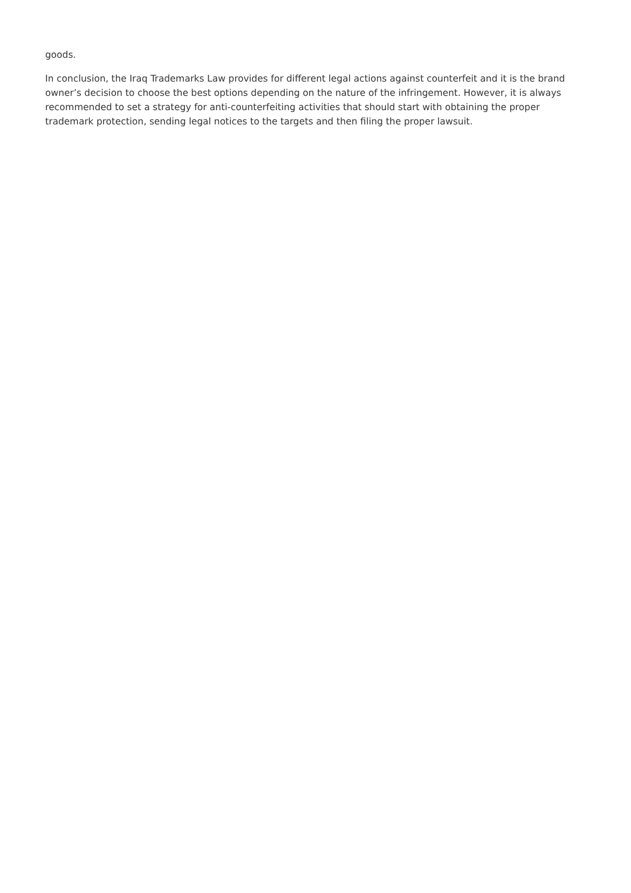goods.
In conclusion, the Iraq Trademarks Law provides for different legal actions against counterfeit and it is the brand owner’s decision to choose the best options depending on the nature of the infringement. However, it is always recommended to set a strategy for anti-counterfeiting activities that should start with obtaining the proper trademark protection, sending legal notices to the targets and then filing the proper lawsuit.